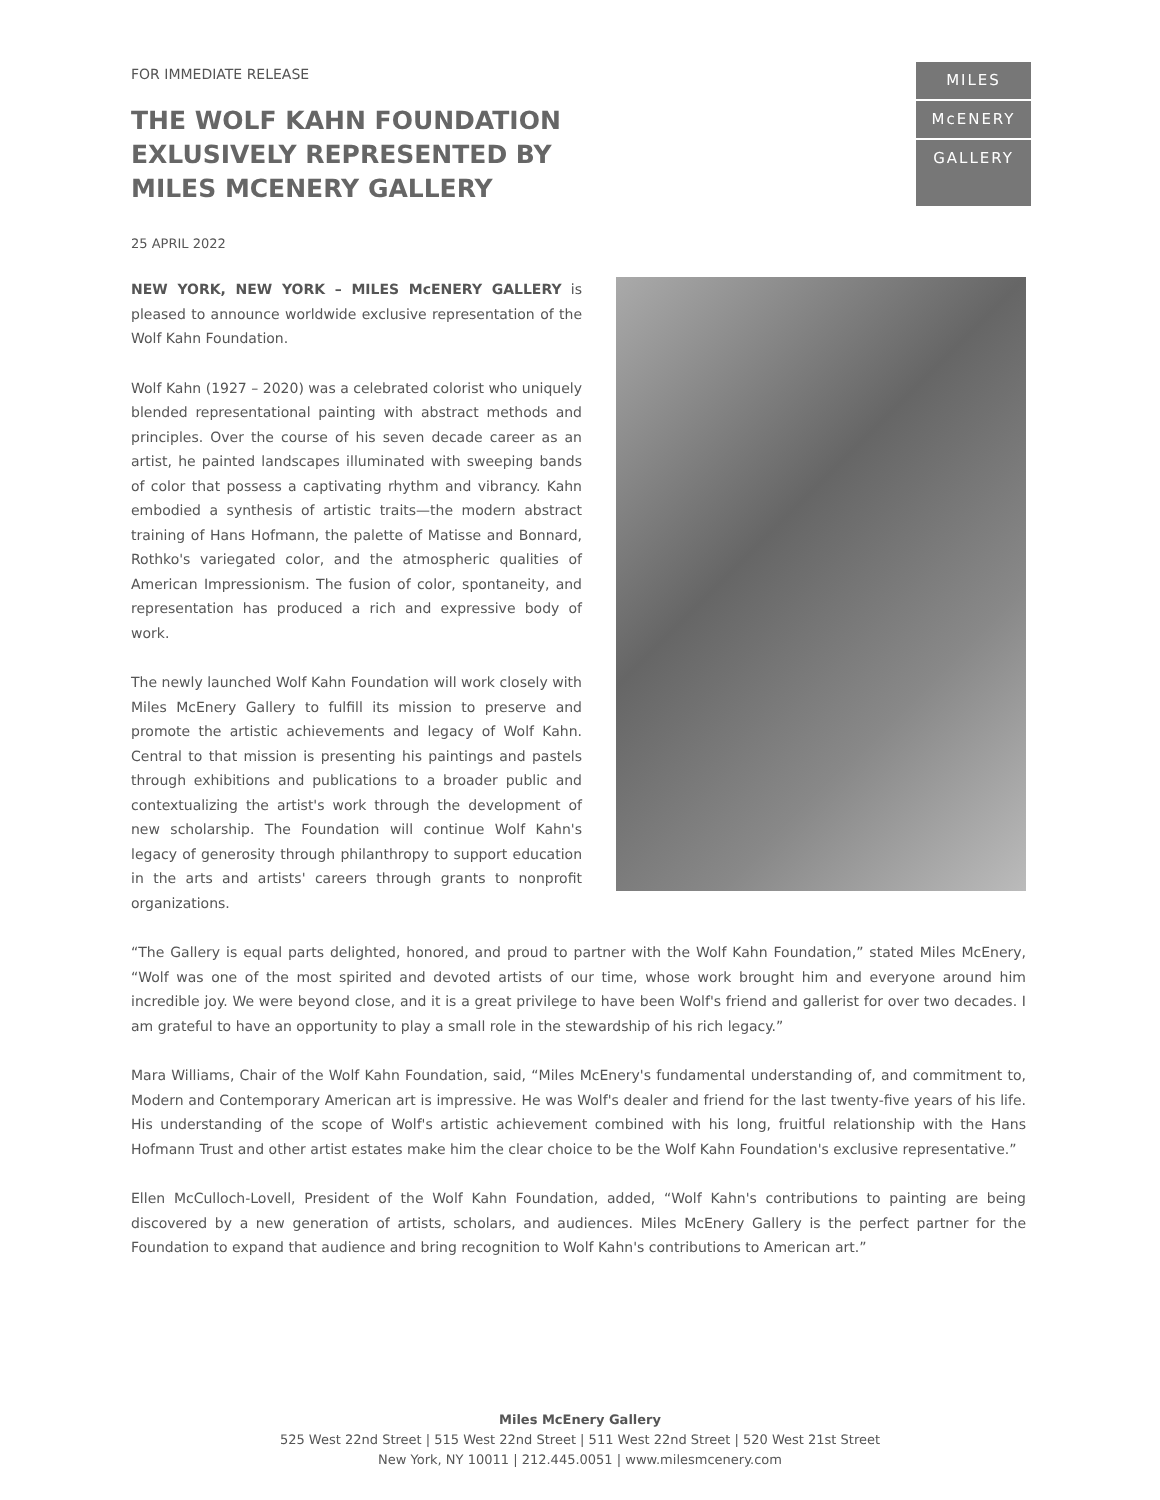FOR IMMEDIATE RELEASE
THE WOLF KAHN FOUNDATION
EXLUSIVELY REPRESENTED BY
MILES MCENERY GALLERY
MILES
McENERY
GALLERY
25 APRIL 2022
NEW YORK, NEW YORK – MILES McENERY GALLERY is pleased to announce worldwide exclusive representation of the Wolf Kahn Foundation.
Wolf Kahn (1927 – 2020) was a celebrated colorist who uniquely blended representational painting with abstract methods and principles. Over the course of his seven decade career as an artist, he painted landscapes illuminated with sweeping bands of color that possess a captivating rhythm and vibrancy. Kahn embodied a synthesis of artistic traits—the modern abstract training of Hans Hofmann, the palette of Matisse and Bonnard, Rothko's variegated color, and the atmospheric qualities of American Impressionism. The fusion of color, spontaneity, and representation has produced a rich and expressive body of work.
The newly launched Wolf Kahn Foundation will work closely with Miles McEnery Gallery to fulfill its mission to preserve and promote the artistic achievements and legacy of Wolf Kahn. Central to that mission is presenting his paintings and pastels through exhibitions and publications to a broader public and contextualizing the artist's work through the development of new scholarship. The Foundation will continue Wolf Kahn's legacy of generosity through philanthropy to support education in the arts and artists' careers through grants to nonprofit organizations.
“The Gallery is equal parts delighted, honored, and proud to partner with the Wolf Kahn Foundation,” stated Miles McEnery, “Wolf was one of the most spirited and devoted artists of our time, whose work brought him and everyone around him incredible joy. We were beyond close, and it is a great privilege to have been Wolf's friend and gallerist for over two decades. I am grateful to have an opportunity to play a small role in the stewardship of his rich legacy.”
Mara Williams, Chair of the Wolf Kahn Foundation, said, “Miles McEnery's fundamental understanding of, and commitment to, Modern and Contemporary American art is impressive. He was Wolf's dealer and friend for the last twenty-five years of his life. His understanding of the scope of Wolf's artistic achievement combined with his long, fruitful relationship with the Hans Hofmann Trust and other artist estates make him the clear choice to be the Wolf Kahn Foundation's exclusive representative.”
Ellen McCulloch-Lovell, President of the Wolf Kahn Foundation, added, “Wolf Kahn's contributions to painting are being discovered by a new generation of artists, scholars, and audiences. Miles McEnery Gallery is the perfect partner for the Foundation to expand that audience and bring recognition to Wolf Kahn's contributions to American art.”
Miles McEnery Gallery
525 West 22nd Street | 515 West 22nd Street | 511 West 22nd Street | 520 West 21st Street
New York, NY 10011 | 212.445.0051 | www.milesmcenery.com